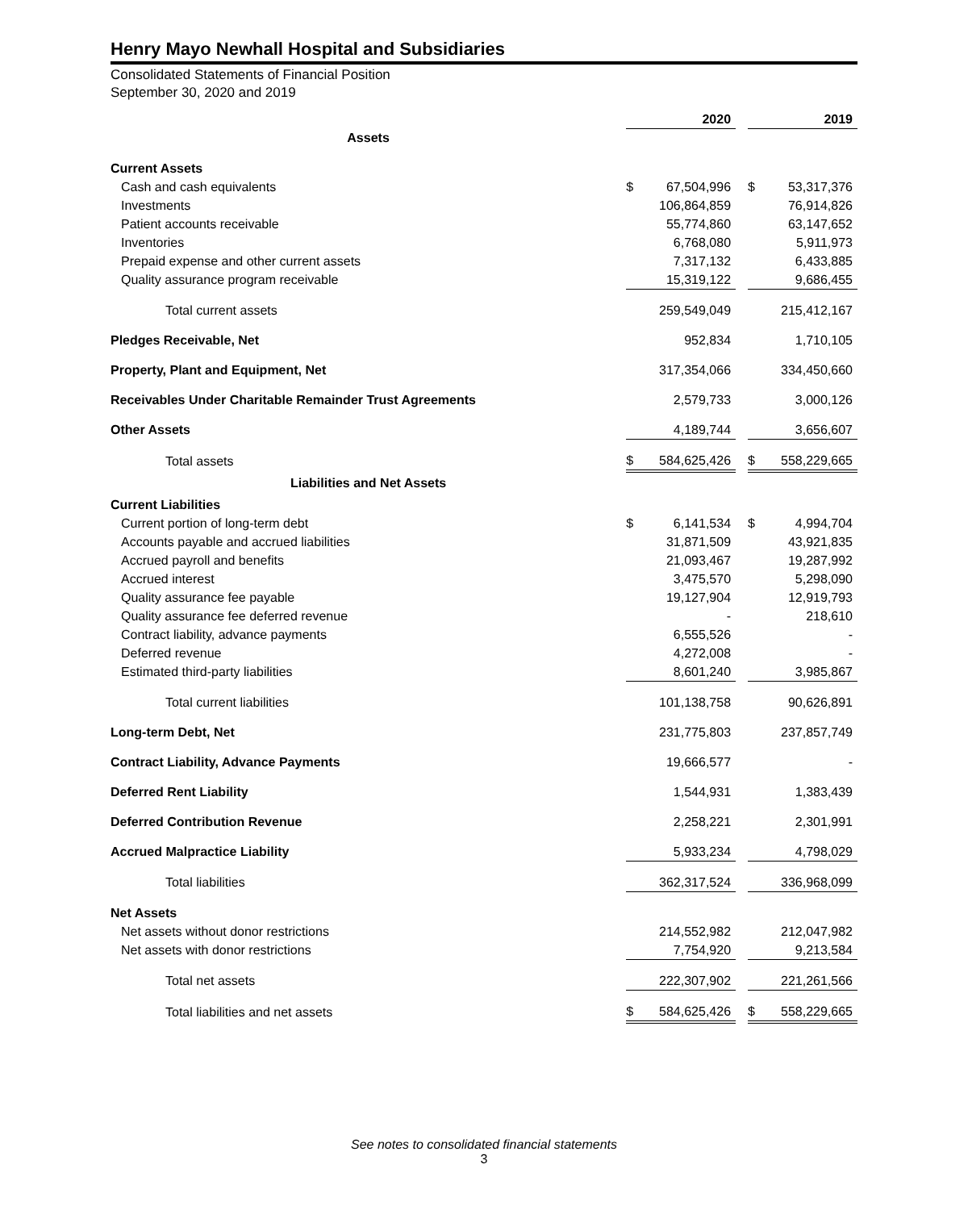Henry Mayo Newhall Hospital and Subsidiaries
Consolidated Statements of Financial Position
September 30, 2020 and 2019
| | | 2020 | | | 2019 |
| --- | --- | --- | --- | --- | --- |
| Assets | | | | | |
| Current Assets | | | | | |
| Cash and cash equivalents | $ | 67,504,996 | | $ | 53,317,376 |
| Investments | | 106,864,859 | | | 76,914,826 |
| Patient accounts receivable | | 55,774,860 | | | 63,147,652 |
| Inventories | | 6,768,080 | | | 5,911,973 |
| Prepaid expense and other current assets | | 7,317,132 | | | 6,433,885 |
| Quality assurance program receivable | | 15,319,122 | | | 9,686,455 |
| Total current assets | | 259,549,049 | | | 215,412,167 |
| Pledges Receivable, Net | | 952,834 | | | 1,710,105 |
| Property, Plant and Equipment, Net | | 317,354,066 | | | 334,450,660 |
| Receivables Under Charitable Remainder Trust Agreements | | 2,579,733 | | | 3,000,126 |
| Other Assets | | 4,189,744 | | | 3,656,607 |
| Total assets | $ | 584,625,426 | | $ | 558,229,665 |
| Liabilities and Net Assets | | | | | |
| Current Liabilities | | | | | |
| Current portion of long-term debt | $ | 6,141,534 | | $ | 4,994,704 |
| Accounts payable and accrued liabilities | | 31,871,509 | | | 43,921,835 |
| Accrued payroll and benefits | | 21,093,467 | | | 19,287,992 |
| Accrued interest | | 3,475,570 | | | 5,298,090 |
| Quality assurance fee payable | | 19,127,904 | | | 12,919,793 |
| Quality assurance fee deferred revenue | | - | | | 218,610 |
| Contract liability, advance payments | | 6,555,526 | | | - |
| Deferred revenue | | 4,272,008 | | | - |
| Estimated third-party liabilities | | 8,601,240 | | | 3,985,867 |
| Total current liabilities | | 101,138,758 | | | 90,626,891 |
| Long-term Debt, Net | | 231,775,803 | | | 237,857,749 |
| Contract Liability, Advance Payments | | 19,666,577 | | | - |
| Deferred Rent Liability | | 1,544,931 | | | 1,383,439 |
| Deferred Contribution Revenue | | 2,258,221 | | | 2,301,991 |
| Accrued Malpractice Liability | | 5,933,234 | | | 4,798,029 |
| Total liabilities | | 362,317,524 | | | 336,968,099 |
| Net Assets | | | | | |
| Net assets without donor restrictions | | 214,552,982 | | | 212,047,982 |
| Net assets with donor restrictions | | 7,754,920 | | | 9,213,584 |
| Total net assets | | 222,307,902 | | | 221,261,566 |
| Total liabilities and net assets | $ | 584,625,426 | | $ | 558,229,665 |
See notes to consolidated financial statements
3